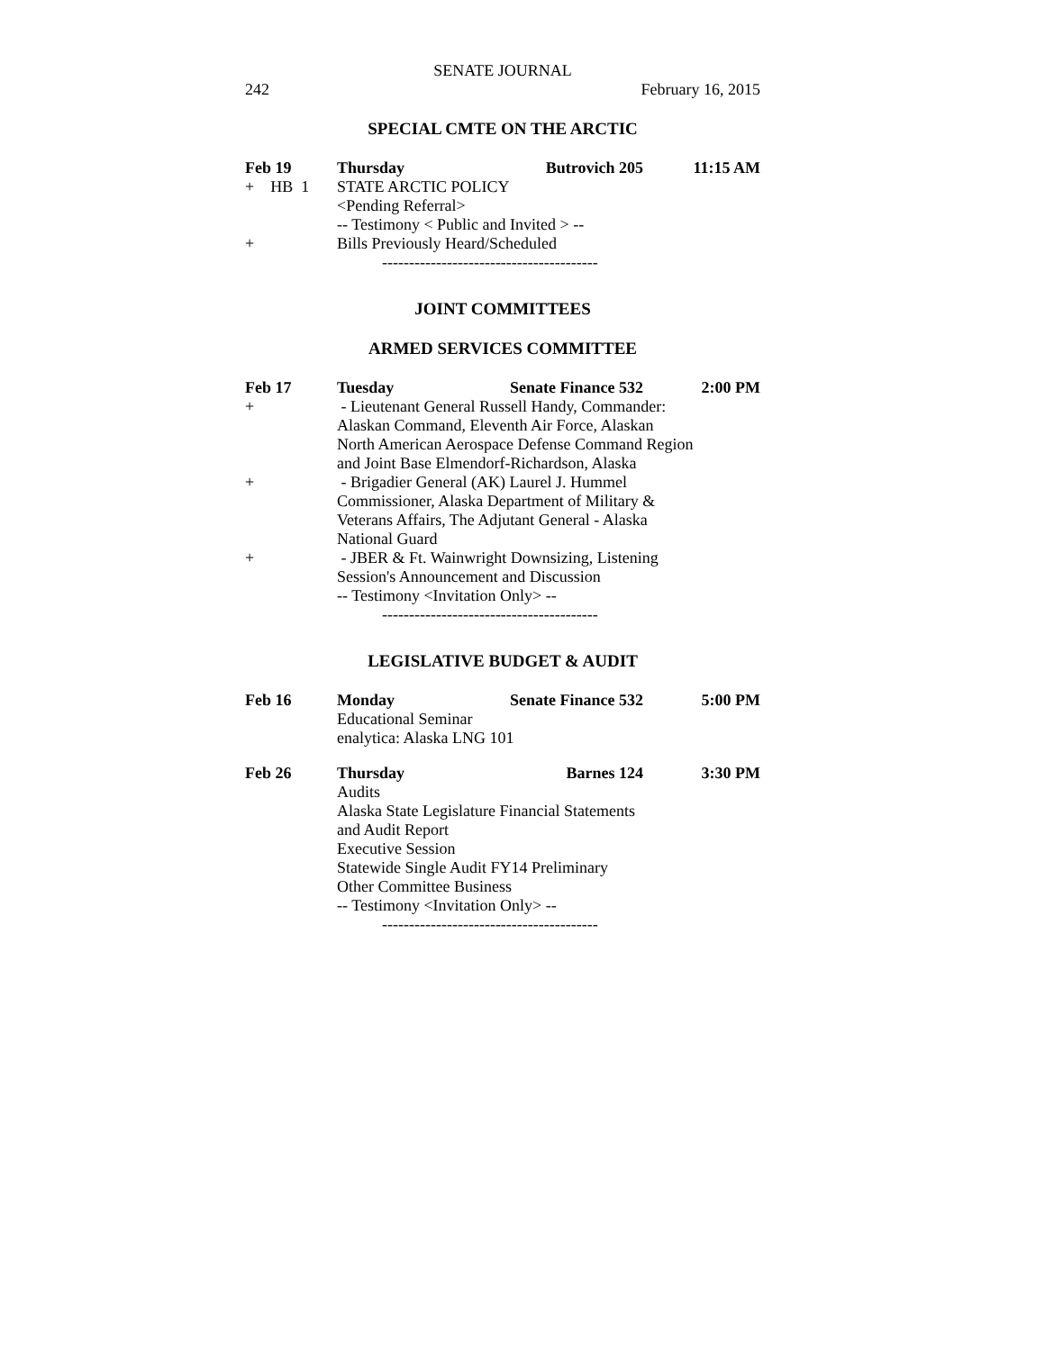SENATE JOURNAL
242 February 16, 2015
SPECIAL CMTE ON THE ARCTIC
Feb 19 Thursday Butrovich 205 11:15 AM
+ HB 1 STATE ARCTIC POLICY
<Pending Referral>
-- Testimony < Public and Invited > --
+ Bills Previously Heard/Scheduled
----------------------------------------
JOINT COMMITTEES
ARMED SERVICES COMMITTEE
Feb 17 Tuesday Senate Finance 532 2:00 PM
+ - Lieutenant General Russell Handy, Commander:
Alaskan Command, Eleventh Air Force, Alaskan
North American Aerospace Defense Command Region
and Joint Base Elmendorf-Richardson, Alaska
+ - Brigadier General (AK) Laurel J. Hummel
Commissioner, Alaska Department of Military &
Veterans Affairs, The Adjutant General - Alaska
National Guard
+ - JBER & Ft. Wainwright Downsizing, Listening
Session's Announcement and Discussion
-- Testimony <Invitation Only> --
----------------------------------------
LEGISLATIVE BUDGET & AUDIT
Feb 16 Monday Senate Finance 532 5:00 PM
Educational Seminar
enalytica: Alaska LNG 101
Feb 26 Thursday Barnes 124 3:30 PM
Audits
Alaska State Legislature Financial Statements
and Audit Report
Executive Session
Statewide Single Audit FY14 Preliminary
Other Committee Business
-- Testimony <Invitation Only> --
----------------------------------------